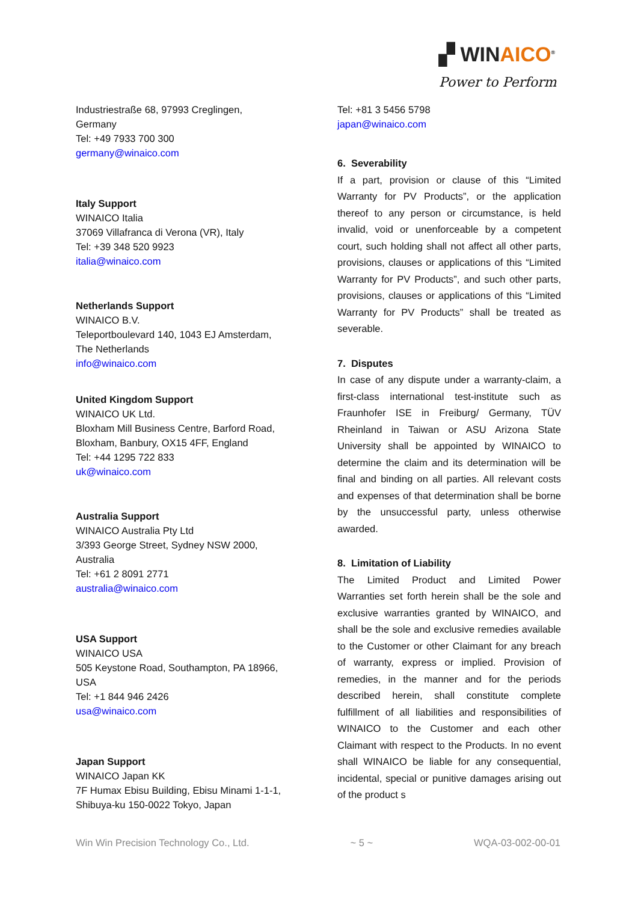▞ WINAICO<sup>®</sup>
Power to Perform
Industriestraße 68, 97993 Creglingen,
Germany
Tel: +49 7933 700 300
germany@winaico.com
Italy Support
WINAICO Italia
37069 Villafranca di Verona (VR), Italy
Tel: +39 348 520 9923
italia@winaico.com
Netherlands Support
WINAICO B.V.
Teleportboulevard 140, 1043 EJ Amsterdam,
The Netherlands
info@winaico.com
United Kingdom Support
WINAICO UK Ltd.
Bloxham Mill Business Centre, Barford Road,
Bloxham, Banbury, OX15 4FF, England
Tel: +44 1295 722 833
uk@winaico.com
Australia Support
WINAICO Australia Pty Ltd
3/393 George Street, Sydney NSW 2000,
Australia
Tel: +61 2 8091 2771
australia@winaico.com
USA Support
WINAICO USA
505 Keystone Road, Southampton, PA 18966,
USA
Tel: +1 844 946 2426
usa@winaico.com
Japan Support
WINAICO Japan KK
7F Humax Ebisu Building, Ebisu Minami 1-1-1,
Shibuya-ku 150-0022 Tokyo, Japan
Tel: +81 3 5456 5798
japan@winaico.com
6. Severability
If a part, provision or clause of this “Limited Warranty for PV Products”, or the application thereof to any person or circumstance, is held invalid, void or unenforceable by a competent court, such holding shall not affect all other parts, provisions, clauses or applications of this “Limited Warranty for PV Products”, and such other parts, provisions, clauses or applications of this “Limited Warranty for PV Products” shall be treated as severable.
7. Disputes
In case of any dispute under a warranty-claim, a first-class international test-institute such as Fraunhofer ISE in Freiburg/ Germany, TÜV Rheinland in Taiwan or ASU Arizona State University shall be appointed by WINAICO to determine the claim and its determination will be final and binding on all parties. All relevant costs and expenses of that determination shall be borne by the unsuccessful party, unless otherwise awarded.
8. Limitation of Liability
The Limited Product and Limited Power Warranties set forth herein shall be the sole and exclusive warranties granted by WINAICO, and shall be the sole and exclusive remedies available to the Customer or other Claimant for any breach of warranty, express or implied. Provision of remedies, in the manner and for the periods described herein, shall constitute complete fulfillment of all liabilities and responsibilities of WINAICO to the Customer and each other Claimant with respect to the Products. In no event shall WINAICO be liable for any consequential, incidental, special or punitive damages arising out of the product s
Win Win Precision Technology Co., Ltd. ~ 5 ~ WQA-03-002-00-01